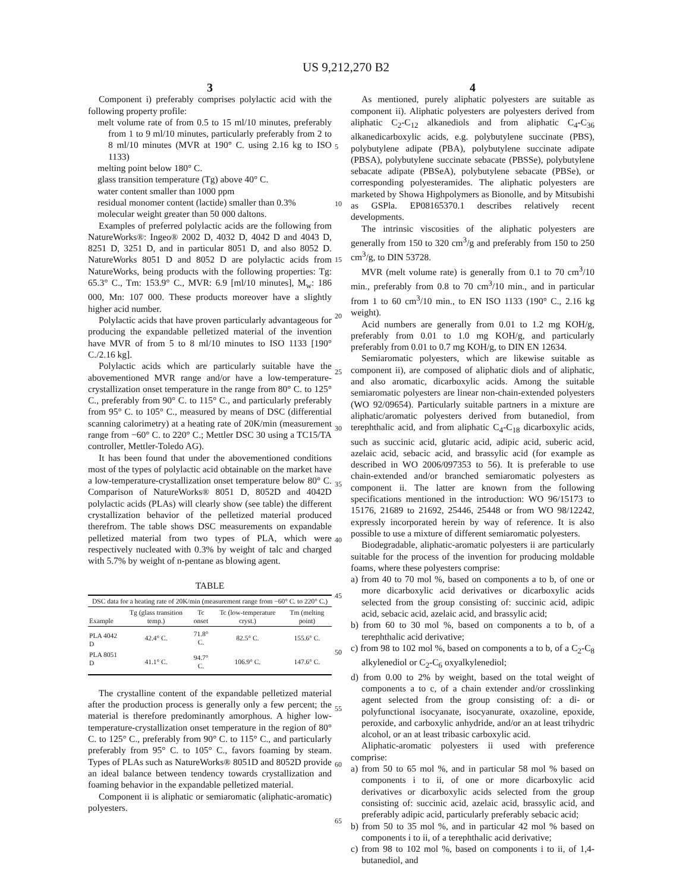US 9,212,270 B2
3
Component i) preferably comprises polylactic acid with the following property profile:
melt volume rate of from 0.5 to 15 ml/10 minutes, preferably from 1 to 9 ml/10 minutes, particularly preferably from 2 to 8 ml/10 minutes (MVR at 190° C. using 2.16 kg to ISO 1133)
melting point below 180° C.
glass transition temperature (Tg) above 40° C.
water content smaller than 1000 ppm
residual monomer content (lactide) smaller than 0.3%
molecular weight greater than 50 000 daltons.
Examples of preferred polylactic acids are the following from NatureWorks®: Ingeo® 2002 D, 4032 D, 4042 D and 4043 D, 8251 D, 3251 D, and in particular 8051 D, and also 8052 D. NatureWorks 8051 D and 8052 D are polylactic acids from NatureWorks, being products with the following properties: Tg: 65.3° C., Tm: 153.9° C., MVR: 6.9 [ml/10 minutes], M<sub>w</sub>: 186 000, Mn: 107 000. These products moreover have a slightly higher acid number.
Polylactic acids that have proven particularly advantageous for producing the expandable pelletized material of the invention have MVR of from 5 to 8 ml/10 minutes to ISO 1133 [190° C./2.16 kg].
Polylactic acids which are particularly suitable have the abovementioned MVR range and/or have a low-temperature-crystallization onset temperature in the range from 80° C. to 125° C., preferably from 90° C. to 115° C., and particularly preferably from 95° C. to 105° C., measured by means of DSC (differential scanning calorimetry) at a heating rate of 20K/min (measurement range from −60° C. to 220° C.; Mettler DSC 30 using a TC15/TA controller, Mettler-Toledo AG).
It has been found that under the abovementioned conditions most of the types of polylactic acid obtainable on the market have a low-temperature-crystallization onset temperature below 80° C. Comparison of NatureWorks® 8051 D, 8052D and 4042D polylactic acids (PLAs) will clearly show (see table) the different crystallization behavior of the pelletized material produced therefrom. The table shows DSC measurements on expandable pelletized material from two types of PLA, which were respectively nucleated with 0.3% by weight of talc and charged with 5.7% by weight of n-pentane as blowing agent.
TABLE
| DSC data for a heating rate of 20K/min (measurement range from −60° C. to 220° C.) | | | | |
| --- | --- | --- | --- | --- |
| Example | Tg (glass transition temp.) | Tc onset | Tc (low-temperature cryst.) | Tm (melting point) |
| PLA 4042 D | 42.4° C. | 71.8° C. | 82.5° C. | 155.6° C. |
| PLA 8051 D | 41.1° C. | 94.7° C. | 106.9° C. | 147.6° C. |
The crystalline content of the expandable pelletized material after the production process is generally only a few percent; the material is therefore predominantly amorphous. A higher low-temperature-crystallization onset temperature in the region of 80° C. to 125° C., preferably from 90° C. to 115° C., and particularly preferably from 95° C. to 105° C., favors foaming by steam. Types of PLAs such as NatureWorks® 8051D and 8052D provide an ideal balance between tendency towards crystallization and foaming behavior in the expandable pelletized material.
Component ii is aliphatic or semiaromatic (aliphatic-aromatic) polyesters.
4
As mentioned, purely aliphatic polyesters are suitable as component ii). Aliphatic polyesters are polyesters derived from aliphatic C<sub>2</sub>-C<sub>12</sub> alkanediols and from aliphatic C<sub>4</sub>-C<sub>36</sub> alkanedicarboxylic acids, e.g. polybutylene succinate (PBS), polybutylene adipate (PBA), polybutylene succinate adipate (PBSA), polybutylene succinate sebacate (PBSSe), polybutylene sebacate adipate (PBSeA), polybutylene sebacate (PBSe), or corresponding polyesteramides. The aliphatic polyesters are marketed by Showa Highpolymers as Bionolle, and by Mitsubishi as GSPla. EP08165370.1 describes relatively recent developments.
The intrinsic viscosities of the aliphatic polyesters are generally from 150 to 320 cm<sup>3</sup>/g and preferably from 150 to 250 cm<sup>3</sup>/g, to DIN 53728.
MVR (melt volume rate) is generally from 0.1 to 70 cm<sup>3</sup>/10 min., preferably from 0.8 to 70 cm<sup>3</sup>/10 min., and in particular from 1 to 60 cm<sup>3</sup>/10 min., to EN ISO 1133 (190° C., 2.16 kg weight).
Acid numbers are generally from 0.01 to 1.2 mg KOH/g, preferably from 0.01 to 1.0 mg KOH/g, and particularly preferably from 0.01 to 0.7 mg KOH/g, to DIN EN 12634.
Semiaromatic polyesters, which are likewise suitable as component ii), are composed of aliphatic diols and of aliphatic, and also aromatic, dicarboxylic acids. Among the suitable semiaromatic polyesters are linear non-chain-extended polyesters (WO 92/09654). Particularly suitable partners in a mixture are aliphatic/aromatic polyesters derived from butanediol, from terephthalic acid, and from aliphatic C<sub>4</sub>-C<sub>18</sub> dicarboxylic acids, such as succinic acid, glutaric acid, adipic acid, suberic acid, azelaic acid, sebacic acid, and brassylic acid (for example as described in WO 2006/097353 to 56). It is preferable to use chain-extended and/or branched semiaromatic polyesters as component ii. The latter are known from the following specifications mentioned in the introduction: WO 96/15173 to 15176, 21689 to 21692, 25446, 25448 or from WO 98/12242, expressly incorporated herein by way of reference. It is also possible to use a mixture of different semiaromatic polyesters.
Biodegradable, aliphatic-aromatic polyesters ii are particularly suitable for the process of the invention for producing moldable foams, where these polyesters comprise:
a) from 40 to 70 mol %, based on components a to b, of one or more dicarboxylic acid derivatives or dicarboxylic acids selected from the group consisting of: succinic acid, adipic acid, sebacic acid, azelaic acid, and brassylic acid;
b) from 60 to 30 mol %, based on components a to b, of a terephthalic acid derivative;
c) from 98 to 102 mol %, based on components a to b, of a C<sub>2</sub>-C<sub>8</sub> alkylenediol or C<sub>2</sub>-C<sub>6</sub> oxyalkylenediol;
d) from 0.00 to 2% by weight, based on the total weight of components a to c, of a chain extender and/or crosslinking agent selected from the group consisting of: a di- or polyfunctional isocyanate, isocyanurate, oxazoline, epoxide, peroxide, and carboxylic anhydride, and/or an at least trihydric alcohol, or an at least tribasic carboxylic acid.
Aliphatic-aromatic polyesters ii used with preference comprise:
a) from 50 to 65 mol %, and in particular 58 mol % based on components i to ii, of one or more dicarboxylic acid derivatives or dicarboxylic acids selected from the group consisting of: succinic acid, azelaic acid, brassylic acid, and preferably adipic acid, particularly preferably sebacic acid;
b) from 50 to 35 mol %, and in particular 42 mol % based on components i to ii, of a terephthalic acid derivative;
c) from 98 to 102 mol %, based on components i to ii, of 1,4-butanediol, and
5
10
15
20
25
30
35
40
45
50
55
60
65